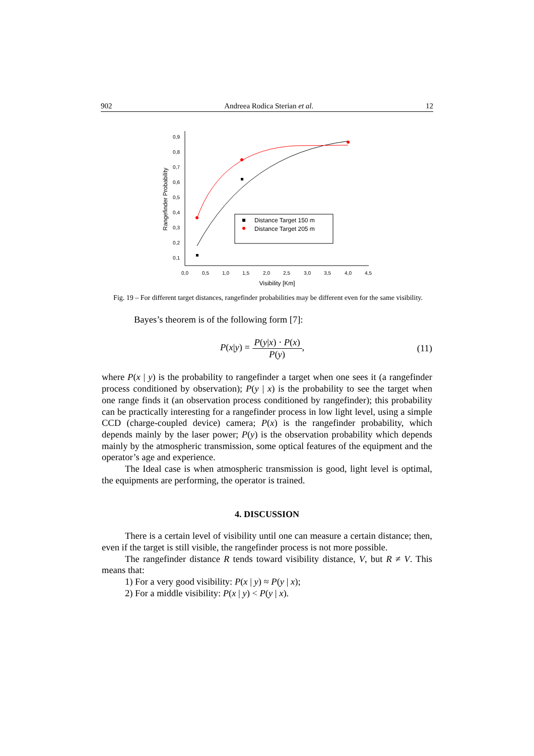902 Andreea Rodica Sterian et al. 12
0,9
0,8
0,7
0,6
0,5
0,4
0,3
0,2
0,1
0,0
0,5
1,0
1,5
2,0
2,5
3,0
3,5
4,0
4,5
Visibility [Km]
Rangefinder Probability
Distance Target 150 m
Distance Target 205 m
Fig. 19 – For different target distances, rangefinder probabilities may be different even for the same visibility.
Bayes’s theorem is of the following form [7]:
P(x|y) = P(y|x) · P(x) P(y), (11)
where P(x | y) is the probability to rangefinder a target when one sees it (a rangefinder process conditioned by observation); P(y | x) is the probability to see the target when one range finds it (an observation process conditioned by rangefinder); this probability can be practically interesting for a rangefinder process in low light level, using a simple CCD (charge-coupled device) camera; P(x) is the rangefinder probability, which depends mainly by the laser power; P(y) is the observation probability which depends mainly by the atmospheric transmission, some optical features of the equipment and the operator’s age and experience.
The Ideal case is when atmospheric transmission is good, light level is optimal, the equipments are performing, the operator is trained.
4. DISCUSSION
There is a certain level of visibility until one can measure a certain distance; then, even if the target is still visible, the rangefinder process is not more possible.
The rangefinder distance R tends toward visibility distance, V, but R ≠ V. This means that:
1) For a very good visibility: P(x | y) ≈ P(y | x);
2) For a middle visibility: P(x | y) < P(y | x).